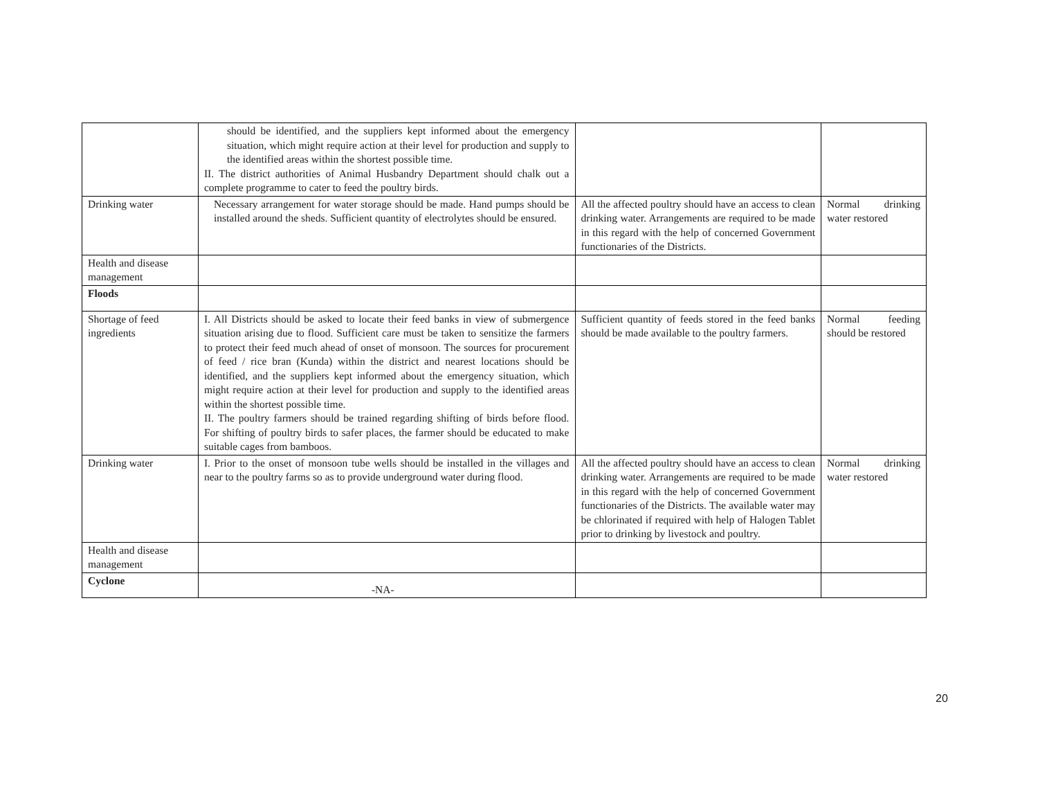| | should be identified, and the suppliers kept informed about the emergency situation, which might require action at their level for production and supply to the identified areas within the shortest possible time. II. The district authorities of Animal Husbandry Department should chalk out a complete programme to cater to feed the poultry birds. | | |
| Drinking water | Necessary arrangement for water storage should be made. Hand pumps should be installed around the sheds. Sufficient quantity of electrolytes should be ensured. | All the affected poultry should have an access to clean drinking water. Arrangements are required to be made in this regard with the help of concerned Government functionaries of the Districts. | Normal drinking water restored |
| Health and disease management | | | |
| Floods | | | |
| Shortage of feed ingredients | I. All Districts should be asked to locate their feed banks in view of submergence situation arising due to flood. Sufficient care must be taken to sensitize the farmers to protect their feed much ahead of onset of monsoon. The sources for procurement of feed / rice bran (Kunda) within the district and nearest locations should be identified, and the suppliers kept informed about the emergency situation, which might require action at their level for production and supply to the identified areas within the shortest possible time. II. The poultry farmers should be trained regarding shifting of birds before flood. For shifting of poultry birds to safer places, the farmer should be educated to make suitable cages from bamboos. | Sufficient quantity of feeds stored in the feed banks should be made available to the poultry farmers. | Normal feeding should be restored |
| Drinking water | I. Prior to the onset of monsoon tube wells should be installed in the villages and near to the poultry farms so as to provide underground water during flood. | All the affected poultry should have an access to clean drinking water. Arrangements are required to be made in this regard with the help of concerned Government functionaries of the Districts. The available water may be chlorinated if required with help of Halogen Tablet prior to drinking by livestock and poultry. | Normal drinking water restored |
| Health and disease management | | | |
| Cyclone | -NA- | | |
20